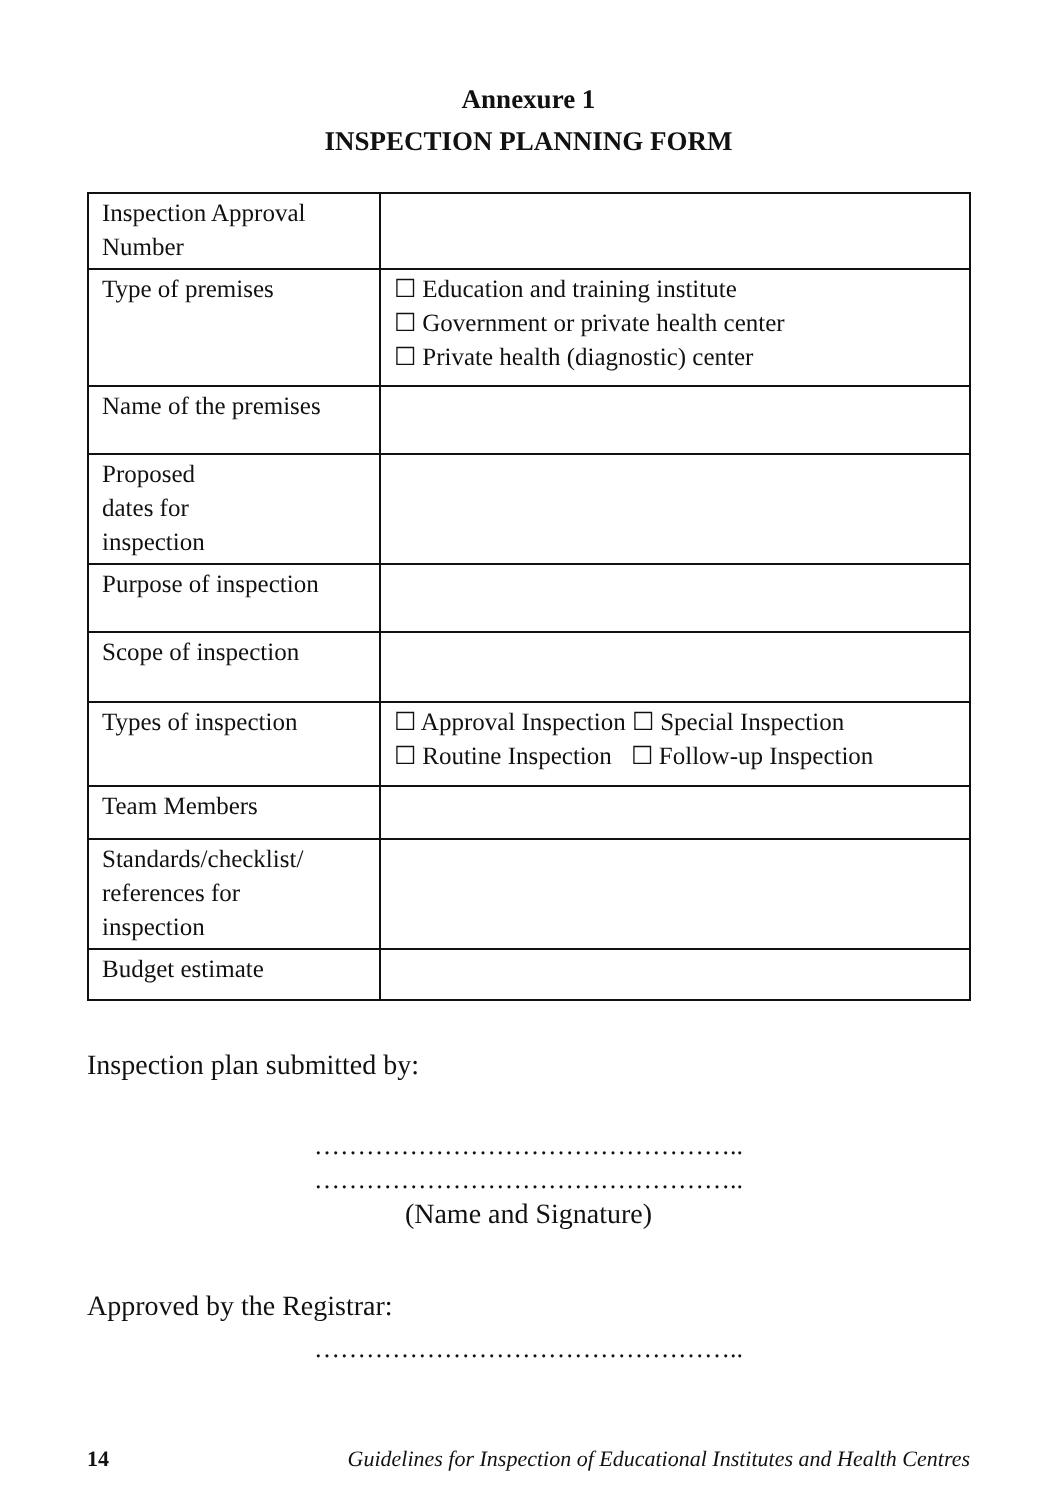Annexure 1
INSPECTION PLANNING FORM
| Inspection Approval Number | |
| Type of premises | ☐ Education and training institute ☐ Government or private health center ☐ Private health (diagnostic) center |
| Name of the premises | |
| Proposed dates for inspection | |
| Purpose of inspection | |
| Scope of inspection | |
| Types of inspection | ☐ Approval Inspection ☐ Special Inspection ☐ Routine Inspection ☐ Follow-up Inspection |
| Team Members | |
| Standards/checklist/ references for inspection | |
| Budget estimate | |
Inspection plan submitted by:
…………………………………………..
…………………………………………..
(Name and Signature)
Approved by the Registrar:
…………………………………………..
14 Guidelines for Inspection of Educational Institutes and Health Centres